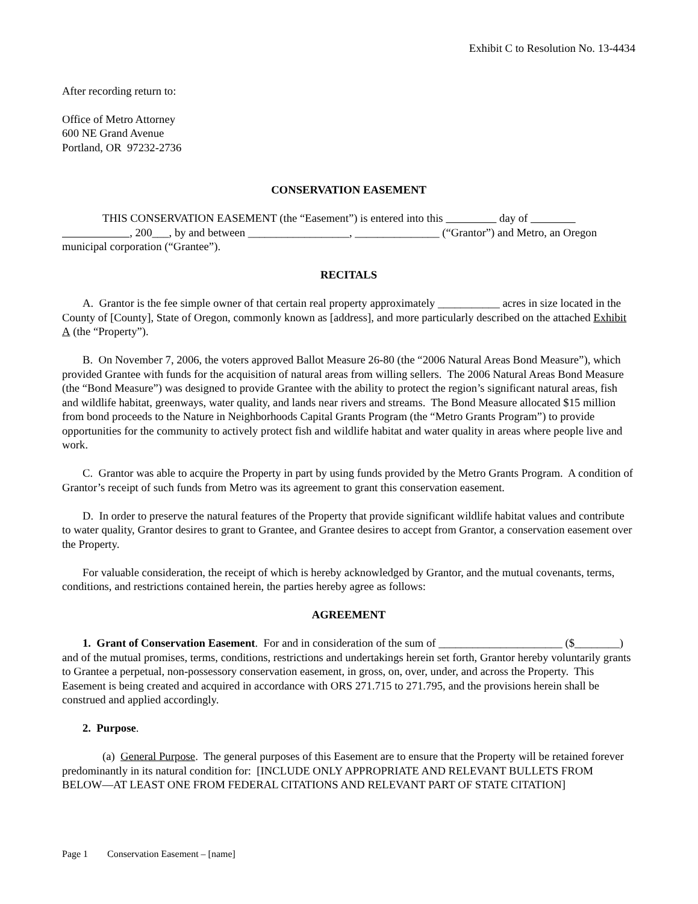Exhibit C to Resolution No. 13-4434
After recording return to:
Office of Metro Attorney
600 NE Grand Avenue
Portland, OR 97232-2736
CONSERVATION EASEMENT
THIS CONSERVATION EASEMENT (the “Easement”) is entered into this day of , 200___, by and between __________________, _______________ (“Grantor”) and Metro, an Oregon municipal corporation (“Grantee”).
RECITALS
A. Grantor is the fee simple owner of that certain real property approximately ___________ acres in size located in the County of [County], State of Oregon, commonly known as [address], and more particularly described on the attached Exhibit A (the “Property”).
B. On November 7, 2006, the voters approved Ballot Measure 26-80 (the “2006 Natural Areas Bond Measure”), which provided Grantee with funds for the acquisition of natural areas from willing sellers. The 2006 Natural Areas Bond Measure (the “Bond Measure”) was designed to provide Grantee with the ability to protect the region’s significant natural areas, fish and wildlife habitat, greenways, water quality, and lands near rivers and streams. The Bond Measure allocated $15 million from bond proceeds to the Nature in Neighborhoods Capital Grants Program (the “Metro Grants Program”) to provide opportunities for the community to actively protect fish and wildlife habitat and water quality in areas where people live and work.
C. Grantor was able to acquire the Property in part by using funds provided by the Metro Grants Program. A condition of Grantor’s receipt of such funds from Metro was its agreement to grant this conservation easement.
D. In order to preserve the natural features of the Property that provide significant wildlife habitat values and contribute to water quality, Grantor desires to grant to Grantee, and Grantee desires to accept from Grantor, a conservation easement over the Property.
For valuable consideration, the receipt of which is hereby acknowledged by Grantor, and the mutual covenants, terms, conditions, and restrictions contained herein, the parties hereby agree as follows:
AGREEMENT
1. Grant of Conservation Easement. For and in consideration of the sum of ______________________ ($________) and of the mutual promises, terms, conditions, restrictions and undertakings herein set forth, Grantor hereby voluntarily grants to Grantee a perpetual, non-possessory conservation easement, in gross, on, over, under, and across the Property. This Easement is being created and acquired in accordance with ORS 271.715 to 271.795, and the provisions herein shall be construed and applied accordingly.
2. Purpose.
(a) General Purpose. The general purposes of this Easement are to ensure that the Property will be retained forever predominantly in its natural condition for: [INCLUDE ONLY APPROPRIATE AND RELEVANT BULLETS FROM BELOW—AT LEAST ONE FROM FEDERAL CITATIONS AND RELEVANT PART OF STATE CITATION]
Page 1 Conservation Easement – [name]